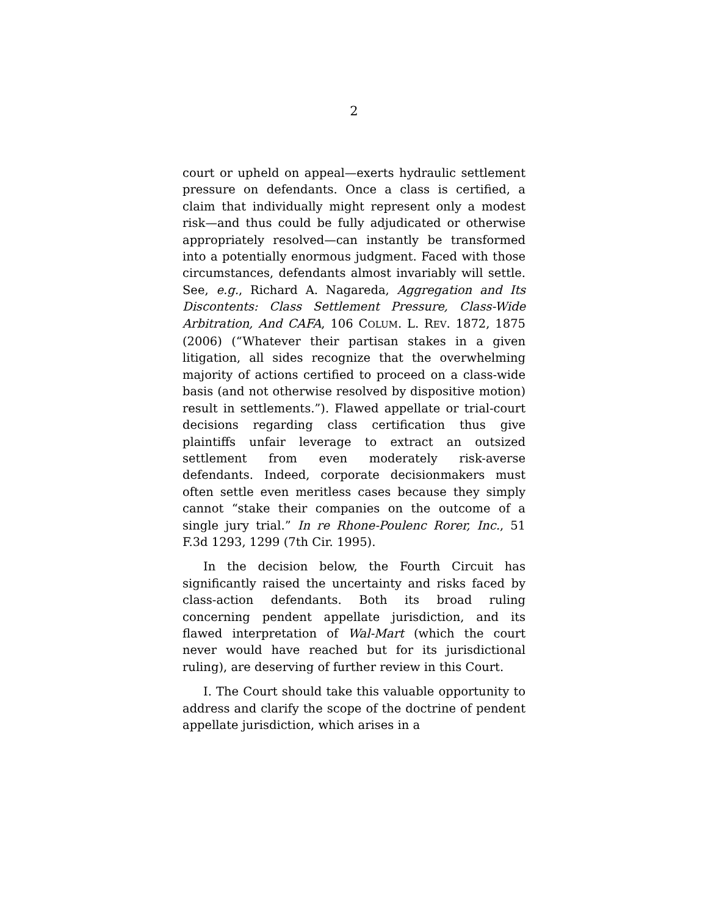2
court or upheld on appeal—exerts hydraulic settlement pressure on defendants. Once a class is certified, a claim that individually might represent only a modest risk—and thus could be fully adjudicated or otherwise appropriately resolved—can instantly be transformed into a potentially enormous judgment. Faced with those circumstances, defendants almost invariably will settle. See, e.g., Richard A. Nagareda, Aggregation and Its Discontents: Class Settlement Pressure, Class-Wide Arbitration, And CAFA, 106 COLUM. L. REV. 1872, 1875 (2006) (“Whatever their partisan stakes in a given litigation, all sides recognize that the overwhelming majority of actions certified to proceed on a class-wide basis (and not otherwise resolved by dispositive motion) result in settlements.”). Flawed appellate or trial-court decisions regarding class certification thus give plaintiffs unfair leverage to extract an outsized settlement from even moderately risk-averse defendants. Indeed, corporate decisionmakers must often settle even meritless cases because they simply cannot “stake their companies on the outcome of a single jury trial.” In re Rhone-Poulenc Rorer, Inc., 51 F.3d 1293, 1299 (7th Cir. 1995).
In the decision below, the Fourth Circuit has significantly raised the uncertainty and risks faced by class-action defendants. Both its broad ruling concerning pendent appellate jurisdiction, and its flawed interpretation of Wal-Mart (which the court never would have reached but for its jurisdictional ruling), are deserving of further review in this Court.
I. The Court should take this valuable opportunity to address and clarify the scope of the doctrine of pendent appellate jurisdiction, which arises in a